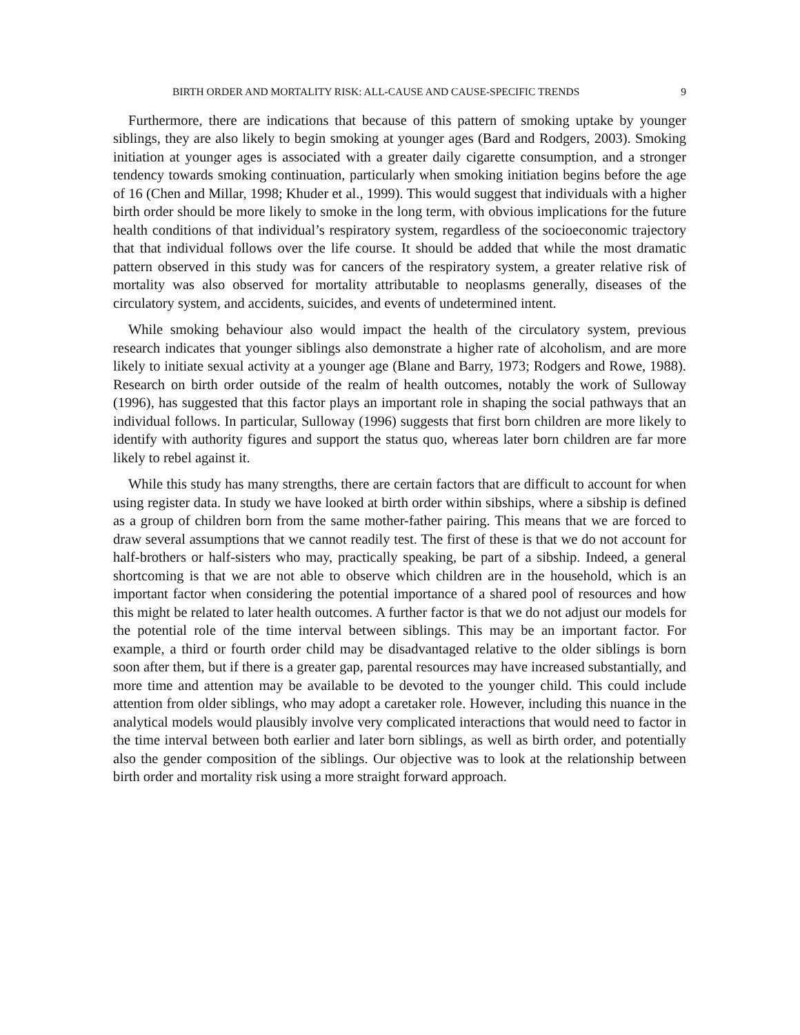BIRTH ORDER AND MORTALITY RISK: ALL-CAUSE AND CAUSE-SPECIFIC TRENDS 9
Furthermore, there are indications that because of this pattern of smoking uptake by younger siblings, they are also likely to begin smoking at younger ages (Bard and Rodgers, 2003). Smoking initiation at younger ages is associated with a greater daily cigarette consumption, and a stronger tendency towards smoking continuation, particularly when smoking initiation begins before the age of 16 (Chen and Millar, 1998; Khuder et al., 1999). This would suggest that individuals with a higher birth order should be more likely to smoke in the long term, with obvious implications for the future health conditions of that individual’s respiratory system, regardless of the socioeconomic trajectory that that individual follows over the life course. It should be added that while the most dramatic pattern observed in this study was for cancers of the respiratory system, a greater relative risk of mortality was also observed for mortality attributable to neoplasms generally, diseases of the circulatory system, and accidents, suicides, and events of undetermined intent.
While smoking behaviour also would impact the health of the circulatory system, previous research indicates that younger siblings also demonstrate a higher rate of alcoholism, and are more likely to initiate sexual activity at a younger age (Blane and Barry, 1973; Rodgers and Rowe, 1988). Research on birth order outside of the realm of health outcomes, notably the work of Sulloway (1996), has suggested that this factor plays an important role in shaping the social pathways that an individual follows. In particular, Sulloway (1996) suggests that first born children are more likely to identify with authority figures and support the status quo, whereas later born children are far more likely to rebel against it.
While this study has many strengths, there are certain factors that are difficult to account for when using register data. In study we have looked at birth order within sibships, where a sibship is defined as a group of children born from the same mother-father pairing. This means that we are forced to draw several assumptions that we cannot readily test. The first of these is that we do not account for half-brothers or half-sisters who may, practically speaking, be part of a sibship. Indeed, a general shortcoming is that we are not able to observe which children are in the household, which is an important factor when considering the potential importance of a shared pool of resources and how this might be related to later health outcomes. A further factor is that we do not adjust our models for the potential role of the time interval between siblings. This may be an important factor. For example, a third or fourth order child may be disadvantaged relative to the older siblings is born soon after them, but if there is a greater gap, parental resources may have increased substantially, and more time and attention may be available to be devoted to the younger child. This could include attention from older siblings, who may adopt a caretaker role. However, including this nuance in the analytical models would plausibly involve very complicated interactions that would need to factor in the time interval between both earlier and later born siblings, as well as birth order, and potentially also the gender composition of the siblings. Our objective was to look at the relationship between birth order and mortality risk using a more straight forward approach.